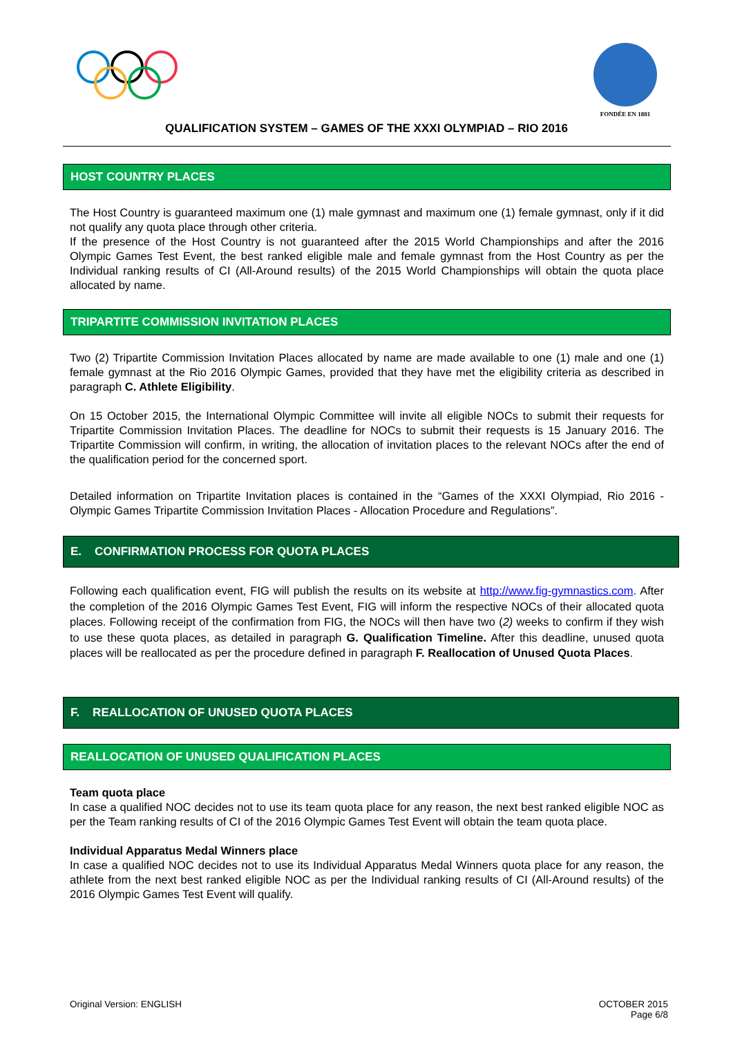FONDÉE EN 1881
QUALIFICATION SYSTEM – GAMES OF THE XXXI OLYMPIAD – RIO 2016
HOST COUNTRY PLACES
The Host Country is guaranteed maximum one (1) male gymnast and maximum one (1) female gymnast, only if it did not qualify any quota place through other criteria.
If the presence of the Host Country is not guaranteed after the 2015 World Championships and after the 2016 Olympic Games Test Event, the best ranked eligible male and female gymnast from the Host Country as per the Individual ranking results of CI (All-Around results) of the 2015 World Championships will obtain the quota place allocated by name.
TRIPARTITE COMMISSION INVITATION PLACES
Two (2) Tripartite Commission Invitation Places allocated by name are made available to one (1) male and one (1) female gymnast at the Rio 2016 Olympic Games, provided that they have met the eligibility criteria as described in paragraph C. Athlete Eligibility.
On 15 October 2015, the International Olympic Committee will invite all eligible NOCs to submit their requests for Tripartite Commission Invitation Places. The deadline for NOCs to submit their requests is 15 January 2016. The Tripartite Commission will confirm, in writing, the allocation of invitation places to the relevant NOCs after the end of the qualification period for the concerned sport.
Detailed information on Tripartite Invitation places is contained in the “Games of the XXXI Olympiad, Rio 2016 - Olympic Games Tripartite Commission Invitation Places - Allocation Procedure and Regulations”.
E. CONFIRMATION PROCESS FOR QUOTA PLACES
Following each qualification event, FIG will publish the results on its website at http://www.fig-gymnastics.com. After the completion of the 2016 Olympic Games Test Event, FIG will inform the respective NOCs of their allocated quota places. Following receipt of the confirmation from FIG, the NOCs will then have two (2) weeks to confirm if they wish to use these quota places, as detailed in paragraph G. Qualification Timeline. After this deadline, unused quota places will be reallocated as per the procedure defined in paragraph F. Reallocation of Unused Quota Places.
F. REALLOCATION OF UNUSED QUOTA PLACES
REALLOCATION OF UNUSED QUALIFICATION PLACES
Team quota place
In case a qualified NOC decides not to use its team quota place for any reason, the next best ranked eligible NOC as per the Team ranking results of CI of the 2016 Olympic Games Test Event will obtain the team quota place.
Individual Apparatus Medal Winners place
In case a qualified NOC decides not to use its Individual Apparatus Medal Winners quota place for any reason, the athlete from the next best ranked eligible NOC as per the Individual ranking results of CI (All-Around results) of the 2016 Olympic Games Test Event will qualify.
Original Version: ENGLISH OCTOBER 2015
Page 6/8